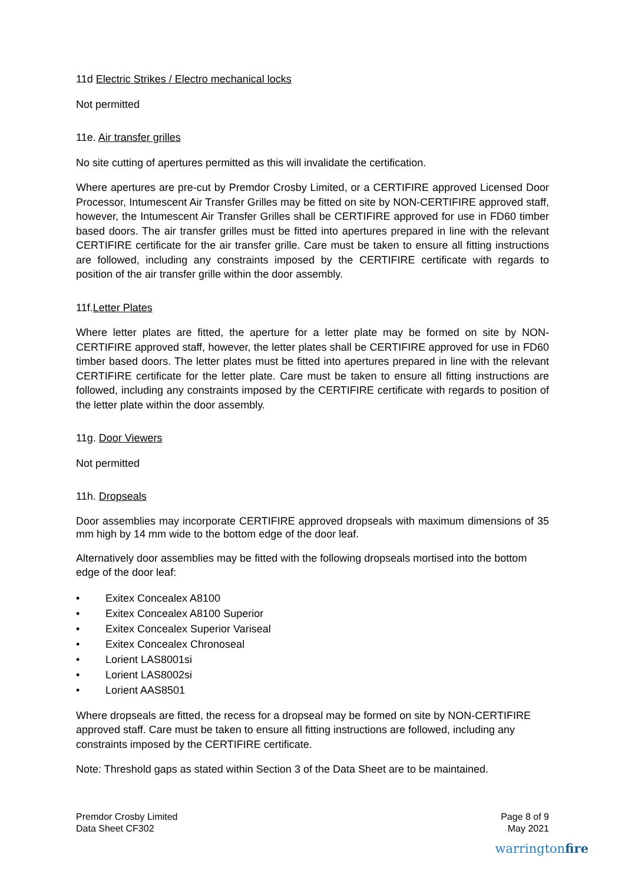11d Electric Strikes / Electro mechanical locks
Not permitted
11e. Air transfer grilles
No site cutting of apertures permitted as this will invalidate the certification.
Where apertures are pre-cut by Premdor Crosby Limited, or a CERTIFIRE approved Licensed Door Processor, Intumescent Air Transfer Grilles may be fitted on site by NON-CERTIFIRE approved staff, however, the Intumescent Air Transfer Grilles shall be CERTIFIRE approved for use in FD60 timber based doors. The air transfer grilles must be fitted into apertures prepared in line with the relevant CERTIFIRE certificate for the air transfer grille. Care must be taken to ensure all fitting instructions are followed, including any constraints imposed by the CERTIFIRE certificate with regards to position of the air transfer grille within the door assembly.
11f.Letter Plates
Where letter plates are fitted, the aperture for a letter plate may be formed on site by NON-CERTIFIRE approved staff, however, the letter plates shall be CERTIFIRE approved for use in FD60 timber based doors. The letter plates must be fitted into apertures prepared in line with the relevant CERTIFIRE certificate for the letter plate. Care must be taken to ensure all fitting instructions are followed, including any constraints imposed by the CERTIFIRE certificate with regards to position of the letter plate within the door assembly.
11g. Door Viewers
Not permitted
11h. Dropseals
Door assemblies may incorporate CERTIFIRE approved dropseals with maximum dimensions of 35 mm high by 14 mm wide to the bottom edge of the door leaf.
Alternatively door assemblies may be fitted with the following dropseals mortised into the bottom edge of the door leaf:
• Exitex Concealex A8100
• Exitex Concealex A8100 Superior
• Exitex Concealex Superior Variseal
• Exitex Concealex Chronoseal
• Lorient LAS8001si
• Lorient LAS8002si
• Lorient AAS8501
Where dropseals are fitted, the recess for a dropseal may be formed on site by NON-CERTIFIRE approved staff. Care must be taken to ensure all fitting instructions are followed, including any constraints imposed by the CERTIFIRE certificate.
Note: Threshold gaps as stated within Section 3 of the Data Sheet are to be maintained.
Premdor Crosby Limited
Data Sheet CF302
Page 8 of 9
May 2021
warringtonfire